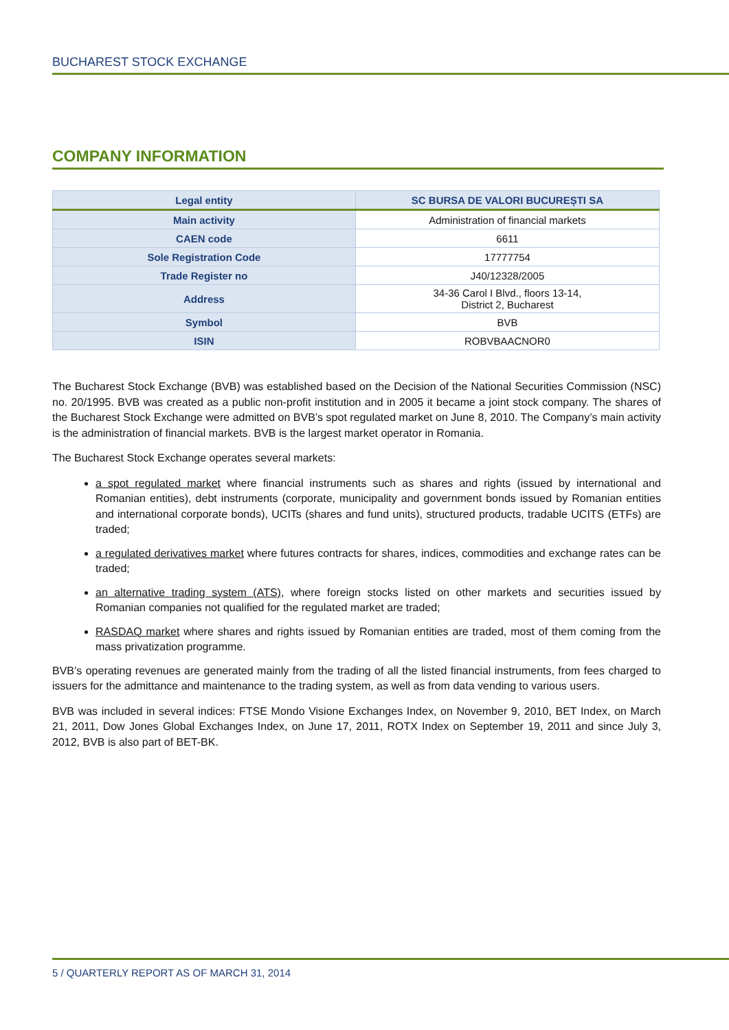BUCHAREST STOCK EXCHANGE
COMPANY INFORMATION
| Legal entity | SC BURSA DE VALORI BUCUREȘTI SA |
| --- | --- |
| Main activity | Administration of financial markets |
| CAEN code | 6611 |
| Sole Registration Code | 17777754 |
| Trade Register no | J40/12328/2005 |
| Address | 34-36 Carol I Blvd., floors 13-14, District 2, Bucharest |
| Symbol | BVB |
| ISIN | ROBVBAACNOR0 |
The Bucharest Stock Exchange (BVB) was established based on the Decision of the National Securities Commission (NSC) no. 20/1995. BVB was created as a public non-profit institution and in 2005 it became a joint stock company. The shares of the Bucharest Stock Exchange were admitted on BVB’s spot regulated market on June 8, 2010. The Company’s main activity is the administration of financial markets. BVB is the largest market operator in Romania.
The Bucharest Stock Exchange operates several markets:
a spot regulated market where financial instruments such as shares and rights (issued by international and Romanian entities), debt instruments (corporate, municipality and government bonds issued by Romanian entities and international corporate bonds), UCITs (shares and fund units), structured products, tradable UCITS (ETFs) are traded;
a regulated derivatives market where futures contracts for shares, indices, commodities and exchange rates can be traded;
an alternative trading system (ATS), where foreign stocks listed on other markets and securities issued by Romanian companies not qualified for the regulated market are traded;
RASDAQ market where shares and rights issued by Romanian entities are traded, most of them coming from the mass privatization programme.
BVB’s operating revenues are generated mainly from the trading of all the listed financial instruments, from fees charged to issuers for the admittance and maintenance to the trading system, as well as from data vending to various users.
BVB was included in several indices: FTSE Mondo Visione Exchanges Index, on November 9, 2010, BET Index, on March 21, 2011, Dow Jones Global Exchanges Index, on June 17, 2011, ROTX Index on September 19, 2011 and since July 3, 2012, BVB is also part of BET-BK.
5 / QUARTERLY REPORT AS OF MARCH 31, 2014